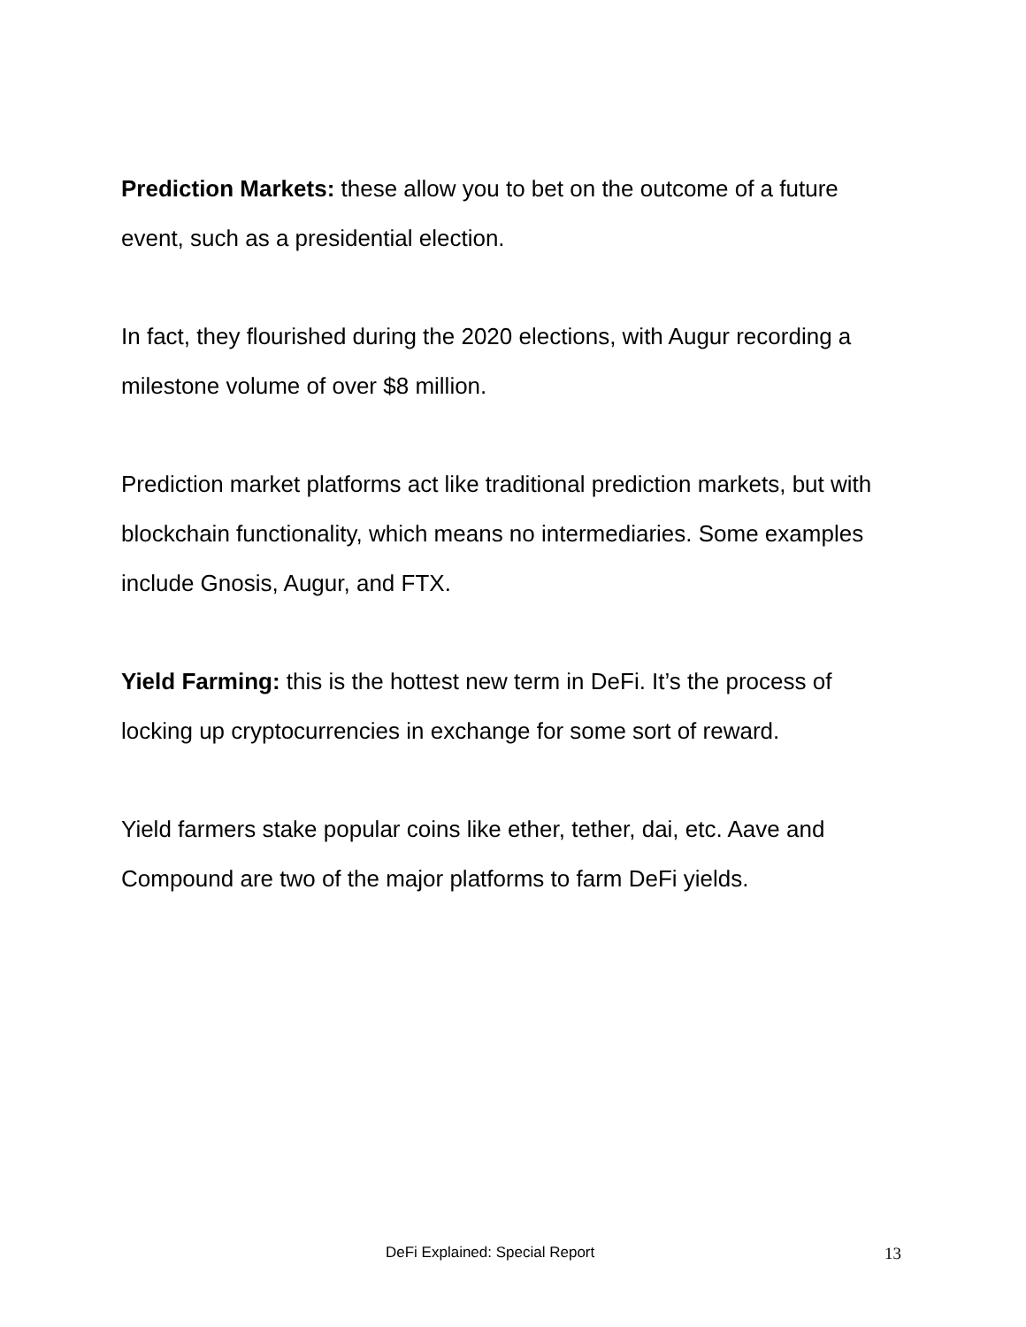Prediction Markets: these allow you to bet on the outcome of a future event, such as a presidential election.
In fact, they flourished during the 2020 elections, with Augur recording a milestone volume of over $8 million.
Prediction market platforms act like traditional prediction markets, but with blockchain functionality, which means no intermediaries. Some examples include Gnosis, Augur, and FTX.
Yield Farming: this is the hottest new term in DeFi. It’s the process of locking up cryptocurrencies in exchange for some sort of reward.
Yield farmers stake popular coins like ether, tether, dai, etc. Aave and Compound are two of the major platforms to farm DeFi yields.
DeFi Explained: Special Report 13